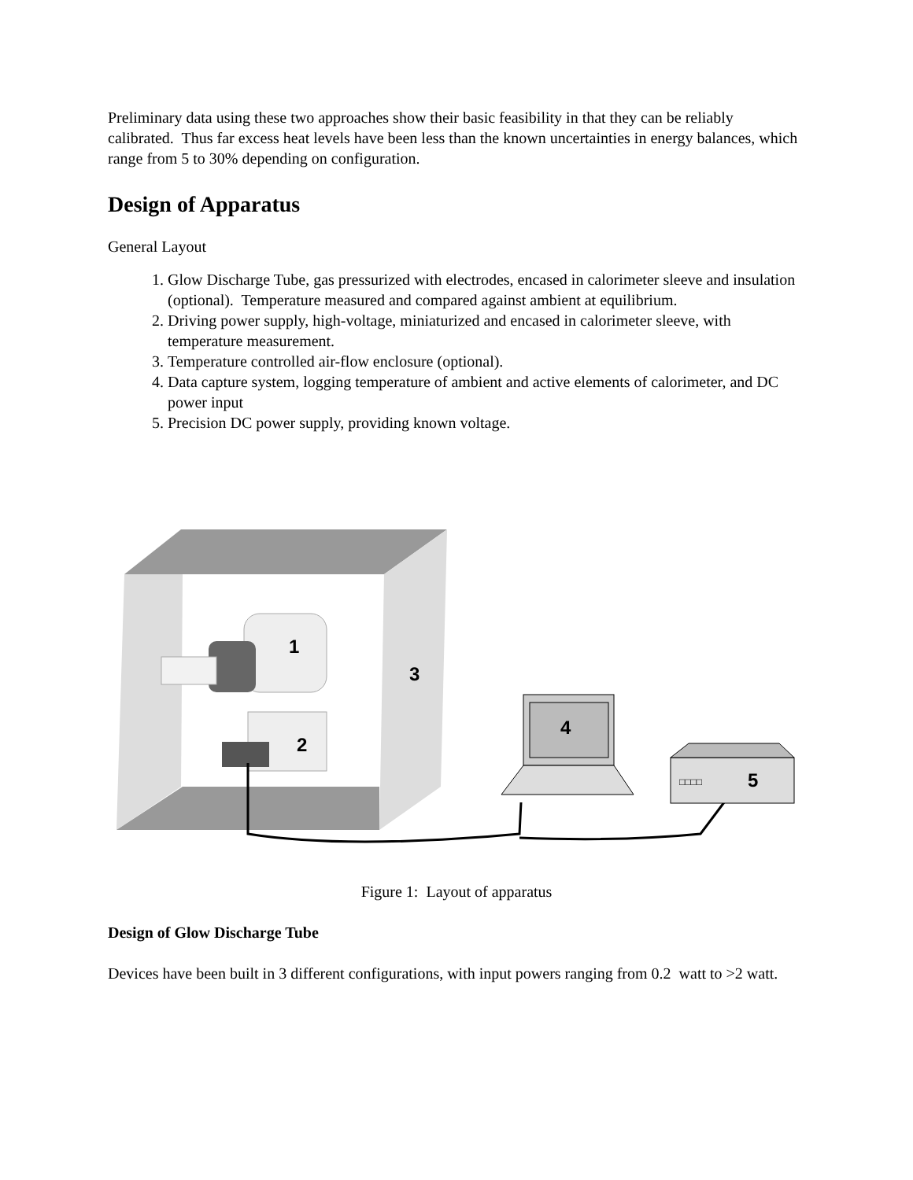Preliminary data using these two approaches show their basic feasibility in that they can be reliably calibrated. Thus far excess heat levels have been less than the known uncertainties in energy balances, which range from 5 to 30% depending on configuration.
Design of Apparatus
General Layout
1. Glow Discharge Tube, gas pressurized with electrodes, encased in calorimeter sleeve and insulation (optional). Temperature measured and compared against ambient at equilibrium.
2. Driving power supply, high-voltage, miniaturized and encased in calorimeter sleeve, with temperature measurement.
3. Temperature controlled air-flow enclosure (optional).
4. Data capture system, logging temperature of ambient and active elements of calorimeter, and DC power input
5. Precision DC power supply, providing known voltage.
1
3
2
4
□□□□
5
Figure 1: Layout of apparatus
Design of Glow Discharge Tube
Devices have been built in 3 different configurations, with input powers ranging from 0.2 watt to >2 watt.